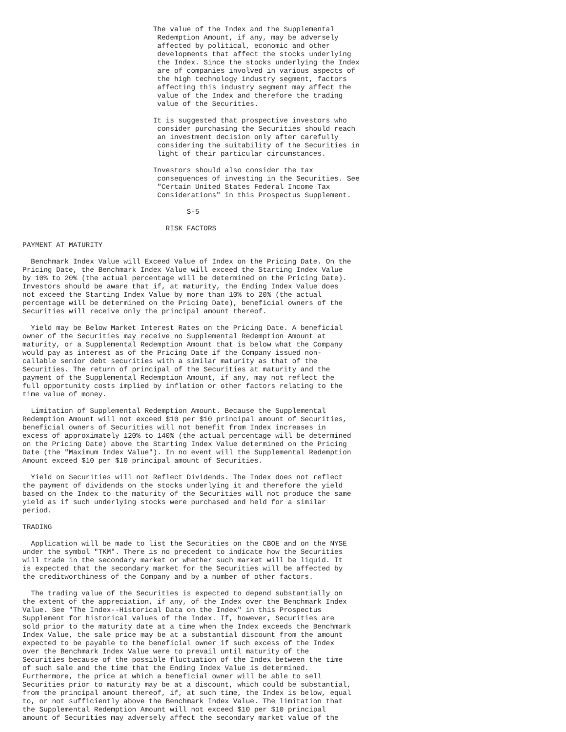The value of the Index and the Supplemental
                                Redemption Amount, if any, may be adversely
                                affected by political, economic and other
                                developments that affect the stocks underlying
                                the Index. Since the stocks underlying the Index
                                are of companies involved in various aspects of
                                the high technology industry segment, factors
                                affecting this industry segment may affect the
                                value of the Index and therefore the trading
                                value of the Securities.

                               It is suggested that prospective investors who
                                consider purchasing the Securities should reach
                                an investment decision only after carefully
                                considering the suitability of the Securities in
                                light of their particular circumstances.

                               Investors should also consider the tax
                                consequences of investing in the Securities. See
                                "Certain United States Federal Income Tax
                                Considerations" in this Prospectus Supplement.

                                       S-5

                                  RISK FACTORS

PAYMENT AT MATURITY

  Benchmark Index Value will Exceed Value of Index on the Pricing Date. On the
Pricing Date, the Benchmark Index Value will exceed the Starting Index Value
by 10% to 20% (the actual percentage will be determined on the Pricing Date).
Investors should be aware that if, at maturity, the Ending Index Value does
not exceed the Starting Index Value by more than 10% to 20% (the actual
percentage will be determined on the Pricing Date), beneficial owners of the
Securities will receive only the principal amount thereof.

  Yield may be Below Market Interest Rates on the Pricing Date. A beneficial
owner of the Securities may receive no Supplemental Redemption Amount at
maturity, or a Supplemental Redemption Amount that is below what the Company
would pay as interest as of the Pricing Date if the Company issued non-
callable senior debt securities with a similar maturity as that of the
Securities. The return of principal of the Securities at maturity and the
payment of the Supplemental Redemption Amount, if any, may not reflect the
full opportunity costs implied by inflation or other factors relating to the
time value of money.

  Limitation of Supplemental Redemption Amount. Because the Supplemental
Redemption Amount will not exceed $10 per $10 principal amount of Securities,
beneficial owners of Securities will not benefit from Index increases in
excess of approximately 120% to 140% (the actual percentage will be determined
on the Pricing Date) above the Starting Index Value determined on the Pricing
Date (the "Maximum Index Value"). In no event will the Supplemental Redemption
Amount exceed $10 per $10 principal amount of Securities.

  Yield on Securities will not Reflect Dividends. The Index does not reflect
the payment of dividends on the stocks underlying it and therefore the yield
based on the Index to the maturity of the Securities will not produce the same
yield as if such underlying stocks were purchased and held for a similar
period.

TRADING

  Application will be made to list the Securities on the CBOE and on the NYSE
under the symbol "TKM". There is no precedent to indicate how the Securities
will trade in the secondary market or whether such market will be liquid. It
is expected that the secondary market for the Securities will be affected by
the creditworthiness of the Company and by a number of other factors.

  The trading value of the Securities is expected to depend substantially on
the extent of the appreciation, if any, of the Index over the Benchmark Index
Value. See "The Index--Historical Data on the Index" in this Prospectus
Supplement for historical values of the Index. If, however, Securities are
sold prior to the maturity date at a time when the Index exceeds the Benchmark
Index Value, the sale price may be at a substantial discount from the amount
expected to be payable to the beneficial owner if such excess of the Index
over the Benchmark Index Value were to prevail until maturity of the
Securities because of the possible fluctuation of the Index between the time
of such sale and the time that the Ending Index Value is determined.
Furthermore, the price at which a beneficial owner will be able to sell
Securities prior to maturity may be at a discount, which could be substantial,
from the principal amount thereof, if, at such time, the Index is below, equal
to, or not sufficiently above the Benchmark Index Value. The limitation that
the Supplemental Redemption Amount will not exceed $10 per $10 principal
amount of Securities may adversely affect the secondary market value of the